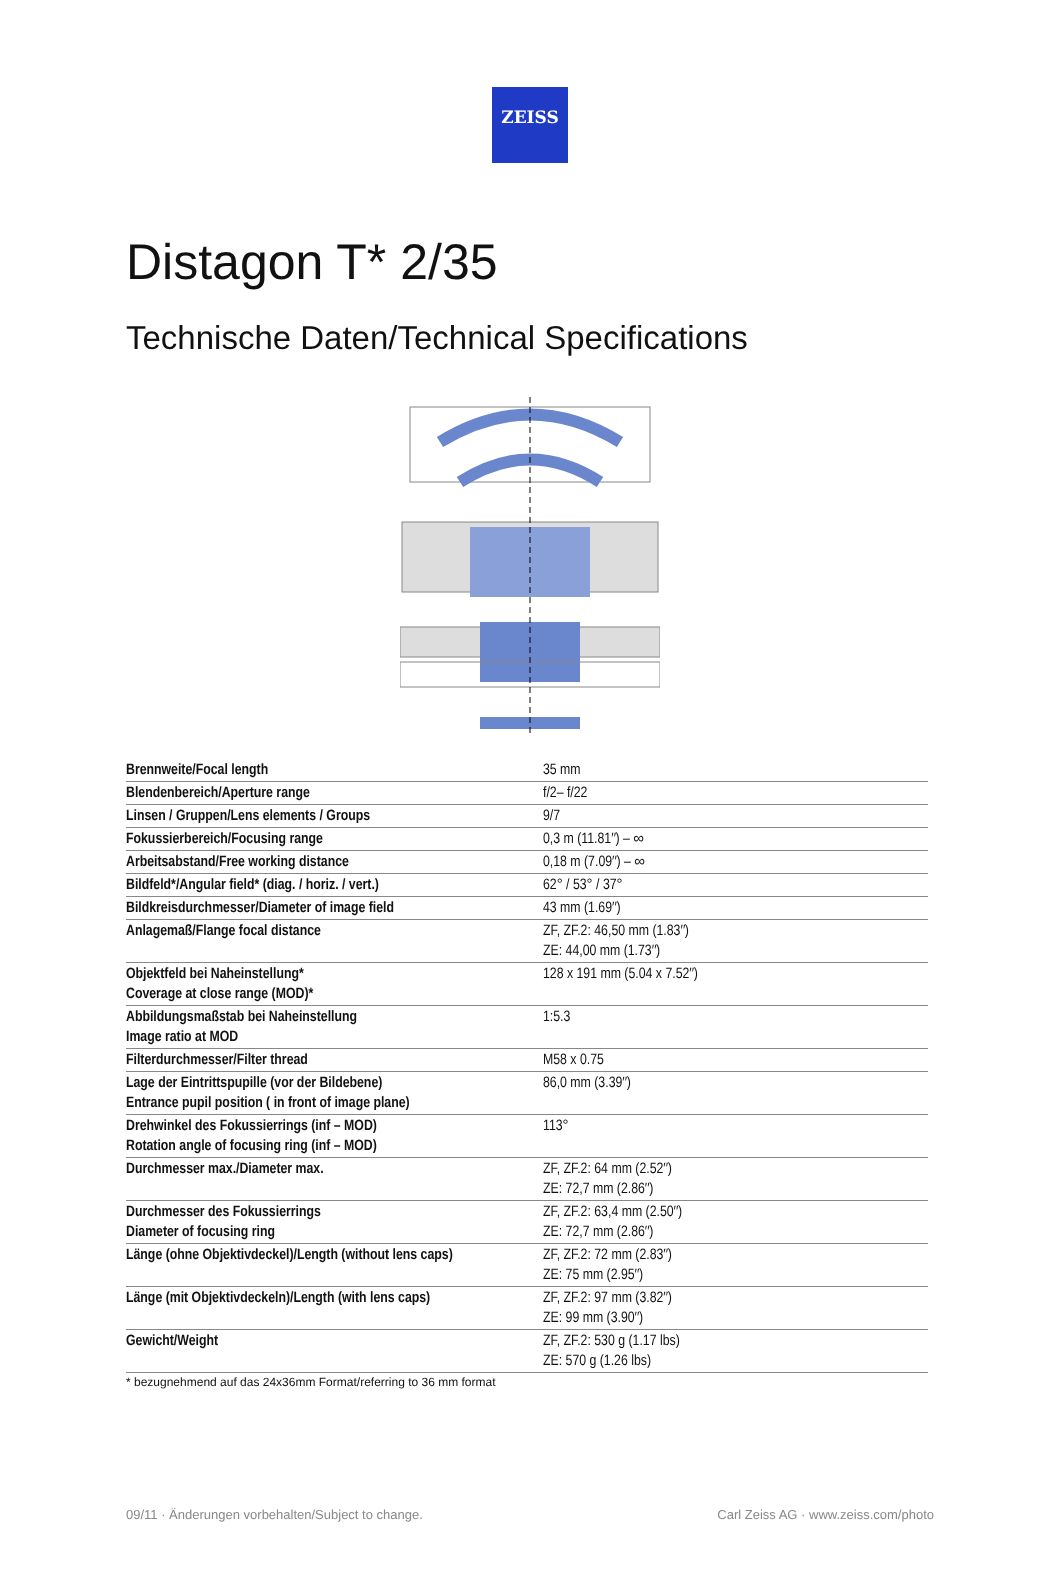ZEISS
Distagon T* 2/35
Technische Daten/Technical Specifications
| Brennweite/Focal length | 35 mm |
| Blendenbereich/Aperture range | f/2– f/22 |
| Linsen / Gruppen/Lens elements / Groups | 9/7 |
| Fokussierbereich/Focusing range | 0,3 m (11.81″) – ∞ |
| Arbeitsabstand/Free working distance | 0,18 m (7.09″) – ∞ |
| Bildfeld*/Angular field* (diag. / horiz. / vert.) | 62° / 53° / 37° |
| Bildkreisdurchmesser/Diameter of image field | 43 mm (1.69″) |
| Anlagemaß/Flange focal distance | ZF, ZF.2: 46,50 mm (1.83″) ZE: 44,00 mm (1.73″) |
| Objektfeld bei Naheinstellung* Coverage at close range (MOD)* | 128 x 191 mm (5.04 x 7.52″) |
| Abbildungsmaßstab bei Naheinstellung Image ratio at MOD | 1:5.3 |
| Filterdurchmesser/Filter thread | M58 x 0.75 |
| Lage der Eintrittspupille (vor der Bildebene) Entrance pupil position ( in front of image plane) | 86,0 mm (3.39″) |
| Drehwinkel des Fokussierrings (inf – MOD) Rotation angle of focusing ring (inf – MOD) | 113° |
| Durchmesser max./Diameter max. | ZF, ZF.2: 64 mm (2.52″) ZE: 72,7 mm (2.86″) |
| Durchmesser des Fokussierrings Diameter of focusing ring | ZF, ZF.2: 63,4 mm (2.50″) ZE: 72,7 mm (2.86″) |
| Länge (ohne Objektivdeckel)/Length (without lens caps) | ZF, ZF.2: 72 mm (2.83″) ZE: 75 mm (2.95″) |
| Länge (mit Objektivdeckeln)/Length (with lens caps) | ZF, ZF.2: 97 mm (3.82″) ZE: 99 mm (3.90″) |
| Gewicht/Weight | ZF, ZF.2: 530 g (1.17 lbs) ZE: 570 g (1.26 lbs) |
* bezugnehmend auf das 24x36mm Format/referring to 36 mm format
09/11 · Änderungen vorbehalten/Subject to change. Carl Zeiss AG · www.zeiss.com/photo